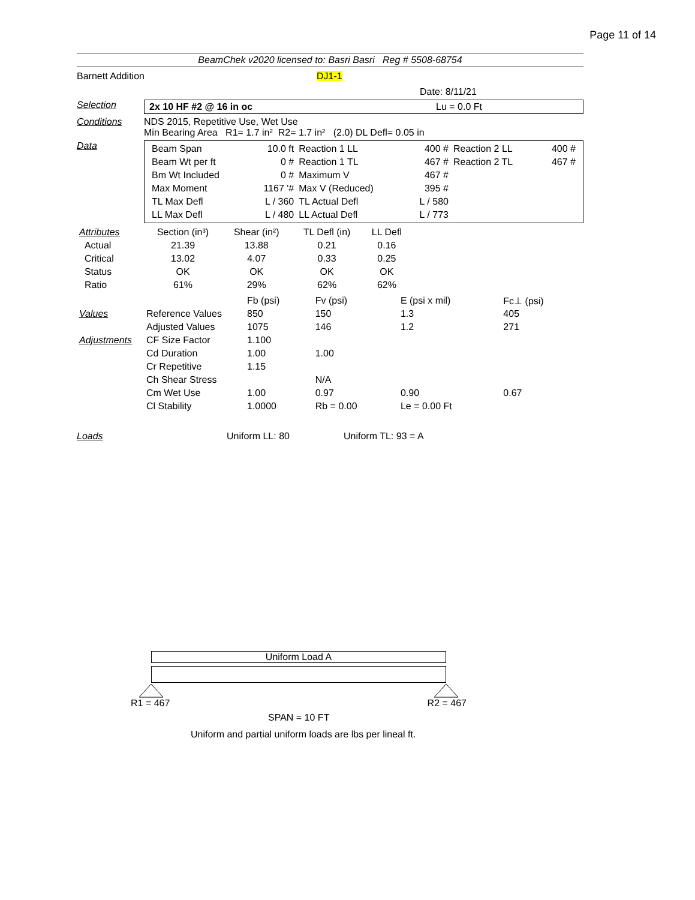Page 11 of 14
BeamChek v2020 licensed to: Basri Basri Reg # 5508-68754
Barnett Addition DJ1-1
Date: 8/11/21
Selection 2x 10 HF #2 @ 16 in oc Lu = 0.0 Ft
Conditions NDS 2015, Repetitive Use, Wet Use
Min Bearing Area R1= 1.7 in² R2= 1.7 in² (2.0) DL Defl= 0.05 in
Data
| Beam Span | 10.0 ft | Reaction 1 LL | 400 # | Reaction 2 LL | 400 # |
| Beam Wt per ft | 0 # | Reaction 1 TL | 467 # | Reaction 2 TL | 467 # |
| Bm Wt Included | 0 # | Maximum V | 467 # | | |
| Max Moment | 1167 '# | Max V (Reduced) | 395 # | | |
| TL Max Defl | L / 360 | TL Actual Defl | L / 580 | | |
| LL Max Defl | L / 480 | LL Actual Defl | L / 773 | | |
| Attributes | Section (in³) | Shear (in²) | TL Defl (in) | LL Defl | |
| --- | --- | --- | --- | --- | --- |
| Actual | 21.39 | 13.88 | 0.21 | 0.16 | |
| Critical | 13.02 | 4.07 | 0.33 | 0.25 | |
| Status | OK | OK | OK | OK | |
| Ratio | 61% | 29% | 62% | 62% | |
| | | Fb (psi) | Fv (psi) | E (psi x mil) | Fc⊥ (psi) |
| --- | --- | --- | --- | --- | --- |
| Values | Reference Values | 850 | 150 | 1.3 | 405 |
| | Adjusted Values | 1075 | 146 | 1.2 | 271 |
| Adjustments | CF Size Factor | 1.100 | | | |
| | Cd Duration | 1.00 | 1.00 | | |
| | Cr Repetitive | 1.15 | | | |
| | Ch Shear Stress | | N/A | | |
| | Cm Wet Use | 1.00 | 0.97 | 0.90 | 0.67 |
| | Cl Stability | 1.0000 | Rb = 0.00 | Le = 0.00 Ft | |
Loads Uniform LL: 80 Uniform TL: 93 = A
Uniform Load A
R1 = 467 R2 = 467
SPAN = 10 FT
Uniform and partial uniform loads are lbs per lineal ft.